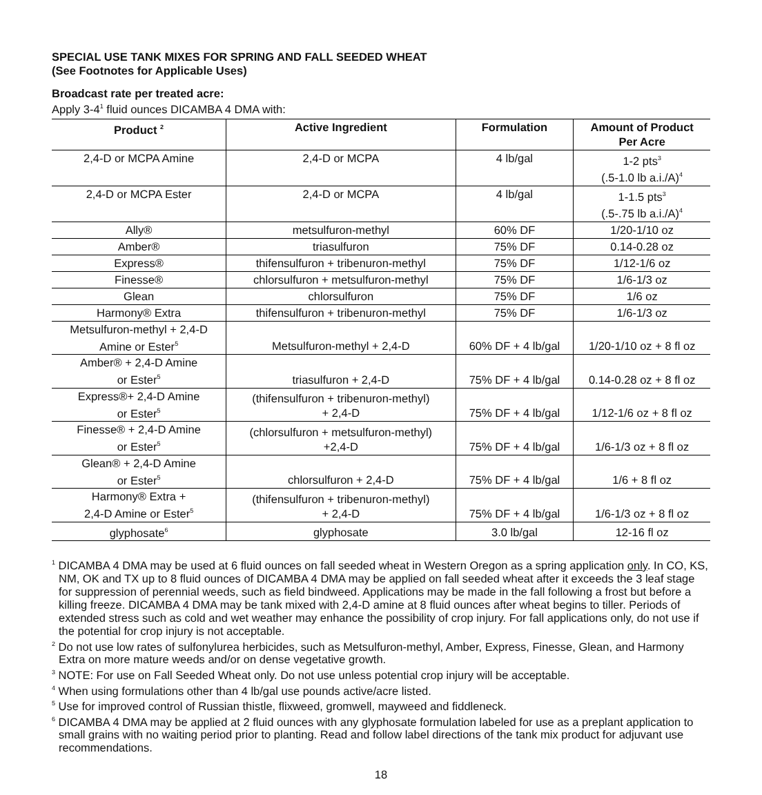SPECIAL USE TANK MIXES FOR SPRING AND FALL SEEDED WHEAT
(See Footnotes for Applicable Uses)
Broadcast rate per treated acre:
Apply 3-4<sup>1</sup> fluid ounces DICAMBA 4 DMA with:
| Product <sup>2</sup> | Active Ingredient | Formulation | Amount of Product Per Acre |
| --- | --- | --- | --- |
| 2,4-D or MCPA Amine | 2,4-D or MCPA | 4 lb/gal | 1-2 pts<sup>3</sup> (.5-1.0 lb a.i./A)<sup>4</sup> |
| 2,4-D or MCPA Ester | 2,4-D or MCPA | 4 lb/gal | 1-1.5 pts<sup>3</sup> (.5-.75 lb a.i./A)<sup>4</sup> |
| Ally® | metsulfuron-methyl | 60% DF | 1/20-1/10 oz |
| Amber® | triasulfuron | 75% DF | 0.14-0.28 oz |
| Express® | thifensulfuron + tribenuron-methyl | 75% DF | 1/12-1/6 oz |
| Finesse® | chlorsulfuron + metsulfuron-methyl | 75% DF | 1/6-1/3 oz |
| Glean | chlorsulfuron | 75% DF | 1/6 oz |
| Harmony® Extra | thifensulfuron + tribenuron-methyl | 75% DF | 1/6-1/3 oz |
| Metsulfuron-methyl + 2,4-D Amine or Ester<sup>5</sup> | Metsulfuron-methyl + 2,4-D | 60% DF + 4 lb/gal | 1/20-1/10 oz + 8 fl oz |
| Amber® + 2,4-D Amine or Ester<sup>5</sup> | triasulfuron + 2,4-D | 75% DF + 4 lb/gal | 0.14-0.28 oz + 8 fl oz |
| Express®+ 2,4-D Amine or Ester<sup>5</sup> | (thifensulfuron + tribenuron-methyl) + 2,4-D | 75% DF + 4 lb/gal | 1/12-1/6 oz + 8 fl oz |
| Finesse® + 2,4-D Amine or Ester<sup>5</sup> | (chlorsulfuron + metsulfuron-methyl) +2,4-D | 75% DF + 4 lb/gal | 1/6-1/3 oz + 8 fl oz |
| Glean® + 2,4-D Amine or Ester<sup>5</sup> | chlorsulfuron + 2,4-D | 75% DF + 4 lb/gal | 1/6 + 8 fl oz |
| Harmony® Extra + 2,4-D Amine or Ester<sup>5</sup> | (thifensulfuron + tribenuron-methyl) + 2,4-D | 75% DF + 4 lb/gal | 1/6-1/3 oz + 8 fl oz |
| glyphosate<sup>6</sup> | glyphosate | 3.0 lb/gal | 12-16 fl oz |
<sup>1</sup> DICAMBA 4 DMA may be used at 6 fluid ounces on fall seeded wheat in Western Oregon as a spring application only. In CO, KS, NM, OK and TX up to 8 fluid ounces of DICAMBA 4 DMA may be applied on fall seeded wheat after it exceeds the 3 leaf stage for suppression of perennial weeds, such as field bindweed. Applications may be made in the fall following a frost but before a killing freeze. DICAMBA 4 DMA may be tank mixed with 2,4-D amine at 8 fluid ounces after wheat begins to tiller. Periods of extended stress such as cold and wet weather may enhance the possibility of crop injury. For fall applications only, do not use if the potential for crop injury is not acceptable.
<sup>2</sup> Do not use low rates of sulfonylurea herbicides, such as Metsulfuron-methyl, Amber, Express, Finesse, Glean, and Harmony Extra on more mature weeds and/or on dense vegetative growth.
<sup>3</sup> NOTE: For use on Fall Seeded Wheat only. Do not use unless potential crop injury will be acceptable.
<sup>4</sup> When using formulations other than 4 lb/gal use pounds active/acre listed.
<sup>5</sup> Use for improved control of Russian thistle, flixweed, gromwell, mayweed and fiddleneck.
<sup>6</sup> DICAMBA 4 DMA may be applied at 2 fluid ounces with any glyphosate formulation labeled for use as a preplant application to small grains with no waiting period prior to planting. Read and follow label directions of the tank mix product for adjuvant use recommendations.
18